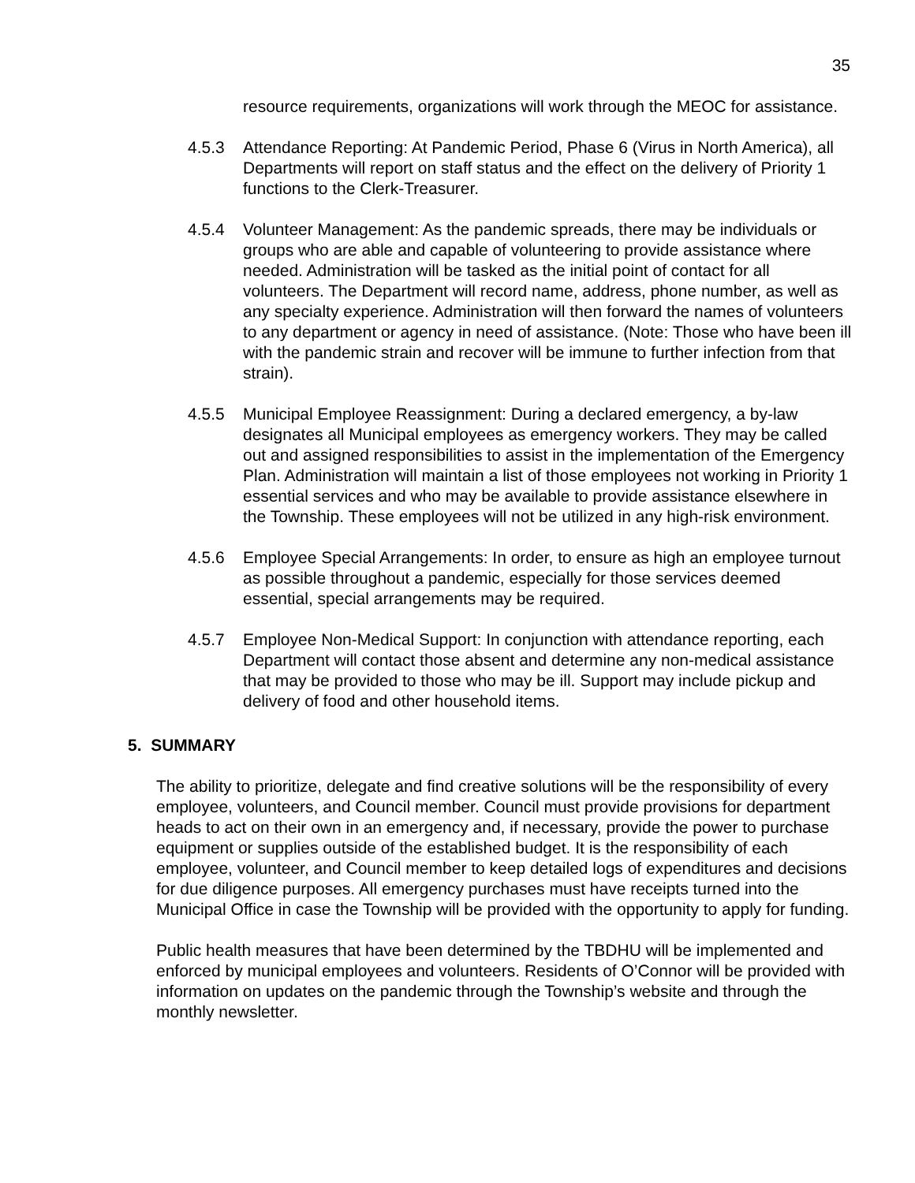35
resource requirements, organizations will work through the MEOC for assistance.
4.5.3 Attendance Reporting: At Pandemic Period, Phase 6 (Virus in North America), all Departments will report on staff status and the effect on the delivery of Priority 1 functions to the Clerk-Treasurer.
4.5.4 Volunteer Management: As the pandemic spreads, there may be individuals or groups who are able and capable of volunteering to provide assistance where needed. Administration will be tasked as the initial point of contact for all volunteers. The Department will record name, address, phone number, as well as any specialty experience. Administration will then forward the names of volunteers to any department or agency in need of assistance. (Note: Those who have been ill with the pandemic strain and recover will be immune to further infection from that strain).
4.5.5 Municipal Employee Reassignment: During a declared emergency, a by-law designates all Municipal employees as emergency workers. They may be called out and assigned responsibilities to assist in the implementation of the Emergency Plan. Administration will maintain a list of those employees not working in Priority 1 essential services and who may be available to provide assistance elsewhere in the Township. These employees will not be utilized in any high-risk environment.
4.5.6 Employee Special Arrangements: In order, to ensure as high an employee turnout as possible throughout a pandemic, especially for those services deemed essential, special arrangements may be required.
4.5.7 Employee Non-Medical Support: In conjunction with attendance reporting, each Department will contact those absent and determine any non-medical assistance that may be provided to those who may be ill. Support may include pickup and delivery of food and other household items.
5. SUMMARY
The ability to prioritize, delegate and find creative solutions will be the responsibility of every employee, volunteers, and Council member. Council must provide provisions for department heads to act on their own in an emergency and, if necessary, provide the power to purchase equipment or supplies outside of the established budget. It is the responsibility of each employee, volunteer, and Council member to keep detailed logs of expenditures and decisions for due diligence purposes. All emergency purchases must have receipts turned into the Municipal Office in case the Township will be provided with the opportunity to apply for funding.
Public health measures that have been determined by the TBDHU will be implemented and enforced by municipal employees and volunteers. Residents of O’Connor will be provided with information on updates on the pandemic through the Township’s website and through the monthly newsletter.